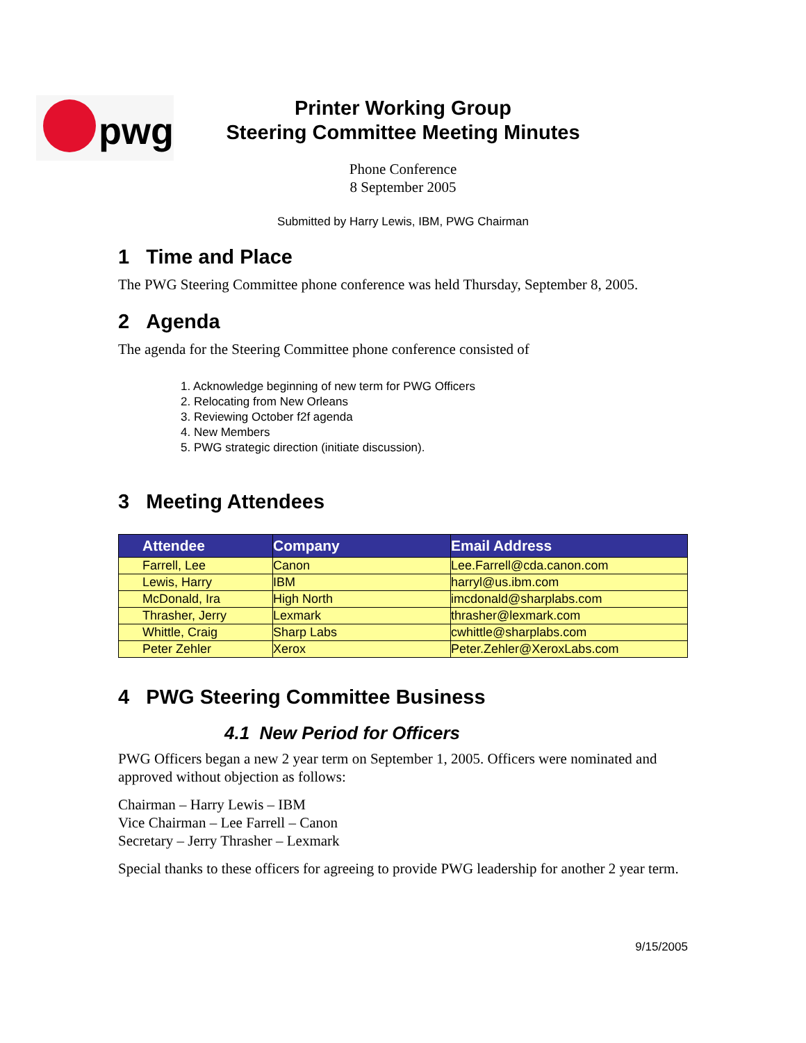pwg
Printer Working Group
Steering Committee Meeting Minutes
Phone Conference
8 September 2005
Submitted by Harry Lewis, IBM, PWG Chairman
1 Time and Place
The PWG Steering Committee phone conference was held Thursday, September 8, 2005.
2 Agenda
The agenda for the Steering Committee phone conference consisted of
1. Acknowledge beginning of new term for PWG Officers
2. Relocating from New Orleans
3. Reviewing October f2f agenda
4. New Members
5. PWG strategic direction (initiate discussion).
3 Meeting Attendees
| Attendee | Company | Email Address |
| --- | --- | --- |
| Farrell, Lee | Canon | Lee.Farrell@cda.canon.com |
| Lewis, Harry | IBM | harryl@us.ibm.com |
| McDonald, Ira | High North | imcdonald@sharplabs.com |
| Thrasher, Jerry | Lexmark | thrasher@lexmark.com |
| Whittle, Craig | Sharp Labs | cwhittle@sharplabs.com |
| Peter Zehler | Xerox | Peter.Zehler@XeroxLabs.com |
4 PWG Steering Committee Business
4.1 New Period for Officers
PWG Officers began a new 2 year term on September 1, 2005. Officers were nominated and approved without objection as follows:
Chairman – Harry Lewis – IBM
Vice Chairman – Lee Farrell – Canon
Secretary – Jerry Thrasher – Lexmark
Special thanks to these officers for agreeing to provide PWG leadership for another 2 year term.
9/15/2005